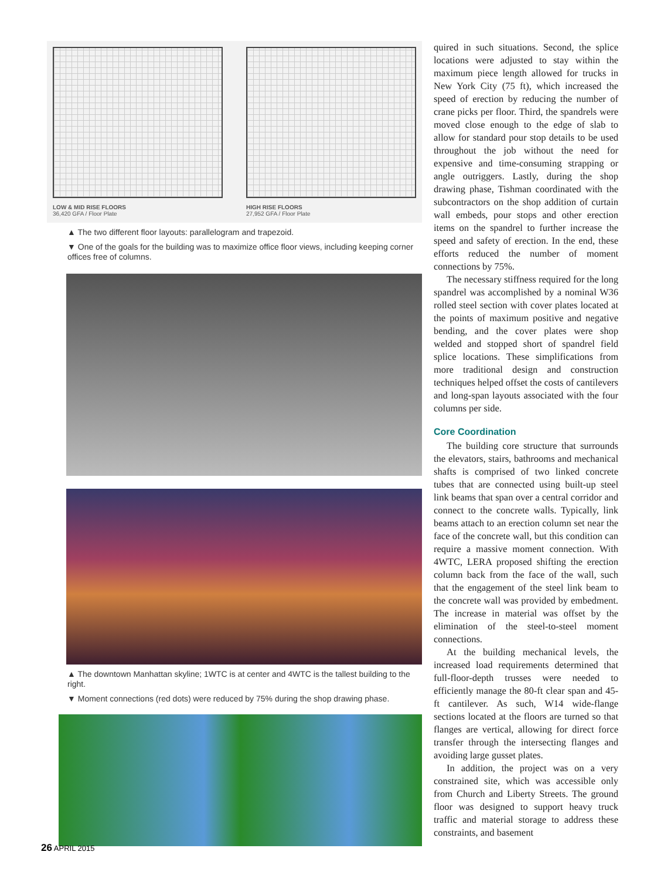LOW & MID RISE FLOORS
36,420 GFA / Floor Plate
HIGH RISE FLOORS
27,952 GFA / Floor Plate
▲ The two different floor layouts: parallelogram and trapezoid.
▼ One of the goals for the building was to maximize office floor views, including keeping corner offices free of columns.
▲ The downtown Manhattan skyline; 1WTC is at center and 4WTC is the tallest building to the right.
▼ Moment connections (red dots) were reduced by 75% during the shop drawing phase.
quired in such situations. Second, the splice locations were adjusted to stay within the maximum piece length allowed for trucks in New York City (75 ft), which increased the speed of erection by reducing the number of crane picks per floor. Third, the spandrels were moved close enough to the edge of slab to allow for standard pour stop details to be used throughout the job without the need for expensive and time-consuming strapping or angle outriggers. Lastly, during the shop drawing phase, Tishman coordinated with the subcontractors on the shop addition of curtain wall embeds, pour stops and other erection items on the spandrel to further increase the speed and safety of erection. In the end, these efforts reduced the number of moment connections by 75%.
The necessary stiffness required for the long spandrel was accomplished by a nominal W36 rolled steel section with cover plates located at the points of maximum positive and negative bending, and the cover plates were shop welded and stopped short of spandrel field splice locations. These simplifications from more traditional design and construction techniques helped offset the costs of cantilevers and long-span layouts associated with the four columns per side.
Core Coordination
The building core structure that surrounds the elevators, stairs, bathrooms and mechanical shafts is comprised of two linked concrete tubes that are connected using built-up steel link beams that span over a central corridor and connect to the concrete walls. Typically, link beams attach to an erection column set near the face of the concrete wall, but this condition can require a massive moment connection. With 4WTC, LERA proposed shifting the erection column back from the face of the wall, such that the engagement of the steel link beam to the concrete wall was provided by embedment. The increase in material was offset by the elimination of the steel-to-steel moment connections.
At the building mechanical levels, the increased load requirements determined that full-floor-depth trusses were needed to efficiently manage the 80-ft clear span and 45-ft cantilever. As such, W14 wide-flange sections located at the floors are turned so that flanges are vertical, allowing for direct force transfer through the intersecting flanges and avoiding large gusset plates.
In addition, the project was on a very constrained site, which was accessible only from Church and Liberty Streets. The ground floor was designed to support heavy truck traffic and material storage to address these constraints, and basement
26 APRIL 2015